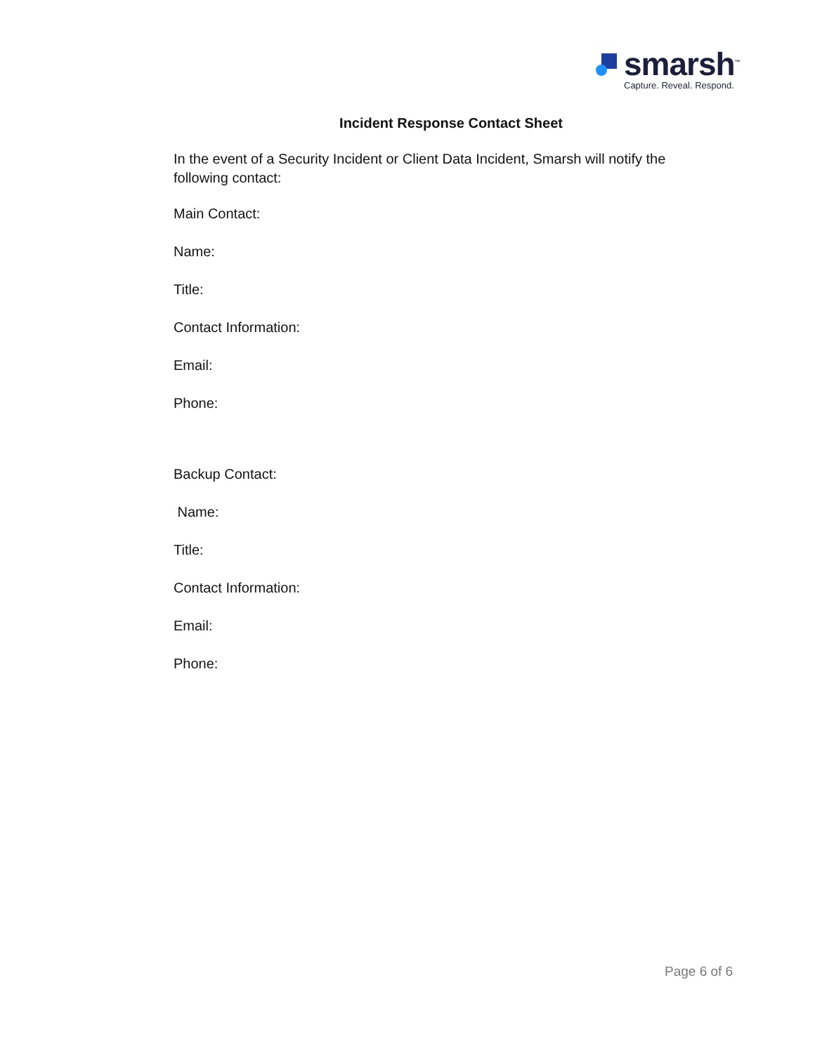smarsh<sup>™</sup>
Capture. Reveal. Respond.
Incident Response Contact Sheet
In the event of a Security Incident or Client Data Incident, Smarsh will notify the following contact:
Main Contact:
Name:
Title:
Contact Information:
Email:
Phone:
Backup Contact:
Name:
Title:
Contact Information:
Email:
Phone:
Page 6 of 6